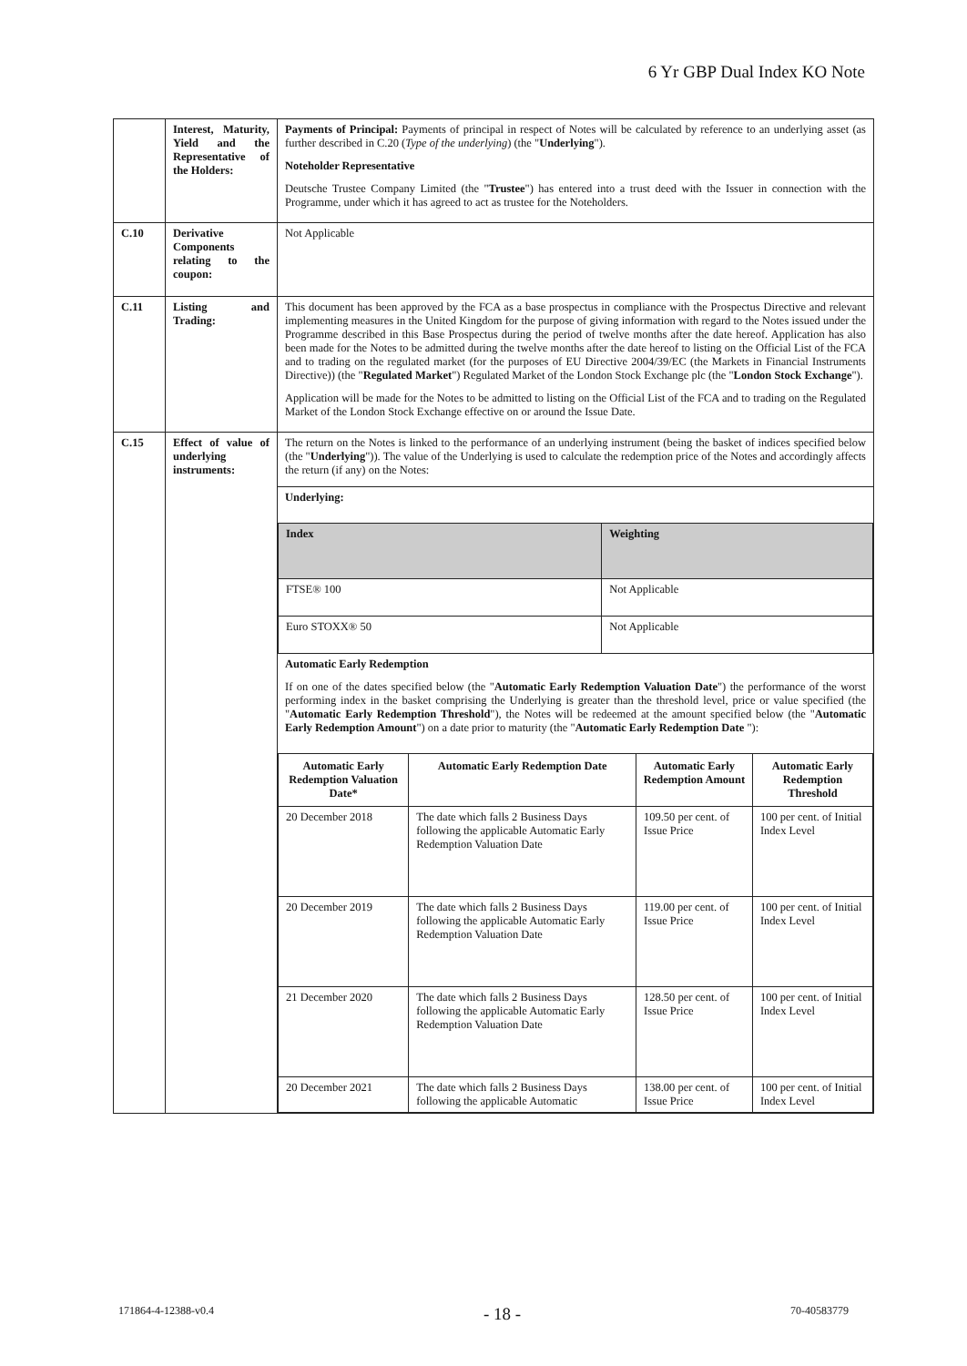6 Yr GBP Dual Index KO Note
| | Interest, Maturity, Yield and the Representative of the Holders: | Payments of Principal: Payments of principal in respect of Notes will be calculated by reference to an underlying asset (as further described in C.20 ( Type of the underlying ) (the " Underlying "). Noteholder Representative Deutsche Trustee Company Limited (the " Trustee ") has entered into a trust deed with the Issuer in connection with the Programme, under which it has agreed to act as trustee for the Noteholders. |
| C.10 | Derivative Components relating to the coupon: | Not Applicable |
| C.11 | Listing and Trading: | This document has been approved by the FCA as a base prospectus in compliance with the Prospectus Directive and relevant implementing measures in the United Kingdom for the purpose of giving information with regard to the Notes issued under the Programme described in this Base Prospectus during the period of twelve months after the date hereof. Application has also been made for the Notes to be admitted during the twelve months after the date hereof to listing on the Official List of the FCA and to trading on the regulated market (for the purposes of EU Directive 2004/39/EC (the Markets in Financial Instruments Directive)) (the " Regulated Market ") Regulated Market of the London Stock Exchange plc (the " London Stock Exchange "). Application will be made for the Notes to be admitted to listing on the Official List of the FCA and to trading on the Regulated Market of the London Stock Exchange effective on or around the Issue Date. |
| C.15 | Effect of value of underlying instruments: | The return on the Notes is linked to the performance of an underlying instrument (being the basket of indices specified below (the " Underlying ")). The value of the Underlying is used to calculate the redemption price of the Notes and accordingly affects the return (if any) on the Notes: Underlying: / Index / Weighting / / --- / --- / / FTSE® 100 / Not Applicable / / Euro STOXX® 50 / Not Applicable / Automatic Early Redemption If on one of the dates specified below (the " Automatic Early Redemption Valuation Date ") the performance of the worst performing index in the basket comprising the Underlying is greater than the threshold level, price or value specified (the " Automatic Early Redemption Threshold "), the Notes will be redeemed at the amount specified below (the " Automatic Early Redemption Amount ") on a date prior to maturity (the " Automatic Early Redemption Date "): / Automatic Early Redemption Valuation Date* / Automatic Early Redemption Date / Automatic Early Redemption Amount / Automatic Early Redemption Threshold / / --- / --- / --- / --- / / 20 December 2018 / The date which falls 2 Business Days following the applicable Automatic Early Redemption Valuation Date / 109.50 per cent. of Issue Price / 100 per cent. of Initial Index Level / / 20 December 2019 / The date which falls 2 Business Days following the applicable Automatic Early Redemption Valuation Date / 119.00 per cent. of Issue Price / 100 per cent. of Initial Index Level / / 21 December 2020 / The date which falls 2 Business Days following the applicable Automatic Early Redemption Valuation Date / 128.50 per cent. of Issue Price / 100 per cent. of Initial Index Level / / 20 December 2021 / The date which falls 2 Business Days following the applicable Automatic / 138.00 per cent. of Issue Price / 100 per cent. of Initial Index Level / |
171864-4-12388-v0.4 - 18 - 70-40583779